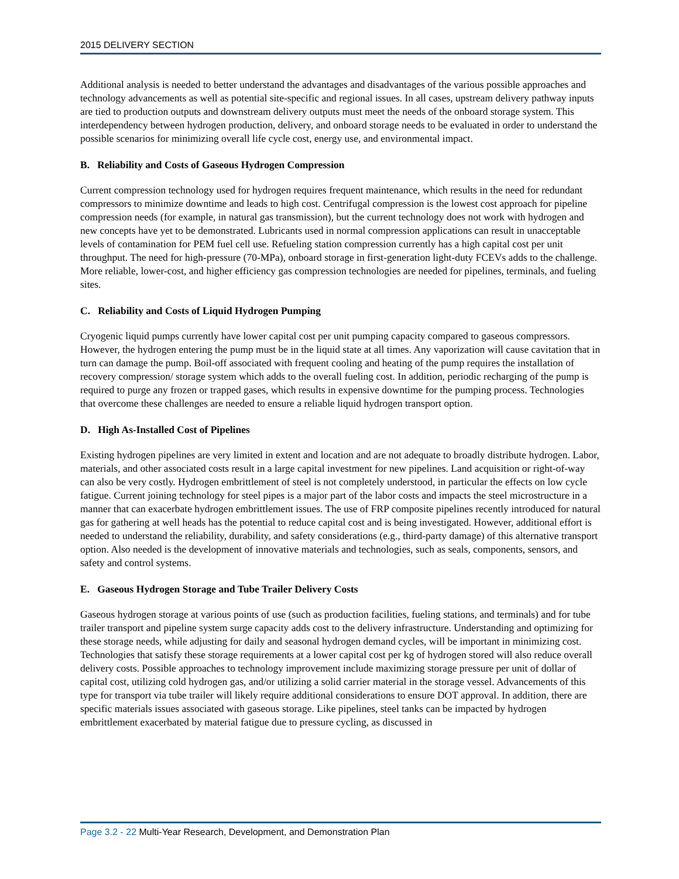2015 DELIVERY SECTION
Additional analysis is needed to better understand the advantages and disadvantages of the various possible approaches and technology advancements as well as potential site-specific and regional issues. In all cases, upstream delivery pathway inputs are tied to production outputs and downstream delivery outputs must meet the needs of the onboard storage system. This interdependency between hydrogen production, delivery, and onboard storage needs to be evaluated in order to understand the possible scenarios for minimizing overall life cycle cost, energy use, and environmental impact.
B. Reliability and Costs of Gaseous Hydrogen Compression
Current compression technology used for hydrogen requires frequent maintenance, which results in the need for redundant compressors to minimize downtime and leads to high cost. Centrifugal compression is the lowest cost approach for pipeline compression needs (for example, in natural gas transmission), but the current technology does not work with hydrogen and new concepts have yet to be demonstrated. Lubricants used in normal compression applications can result in unacceptable levels of contamination for PEM fuel cell use. Refueling station compression currently has a high capital cost per unit throughput. The need for high-pressure (70-MPa), onboard storage in first-generation light-duty FCEVs adds to the challenge. More reliable, lower-cost, and higher efficiency gas compression technologies are needed for pipelines, terminals, and fueling sites.
C. Reliability and Costs of Liquid Hydrogen Pumping
Cryogenic liquid pumps currently have lower capital cost per unit pumping capacity compared to gaseous compressors. However, the hydrogen entering the pump must be in the liquid state at all times. Any vaporization will cause cavitation that in turn can damage the pump. Boil-off associated with frequent cooling and heating of the pump requires the installation of recovery compression/ storage system which adds to the overall fueling cost. In addition, periodic recharging of the pump is required to purge any frozen or trapped gases, which results in expensive downtime for the pumping process. Technologies that overcome these challenges are needed to ensure a reliable liquid hydrogen transport option.
D. High As-Installed Cost of Pipelines
Existing hydrogen pipelines are very limited in extent and location and are not adequate to broadly distribute hydrogen. Labor, materials, and other associated costs result in a large capital investment for new pipelines. Land acquisition or right-of-way can also be very costly. Hydrogen embrittlement of steel is not completely understood, in particular the effects on low cycle fatigue. Current joining technology for steel pipes is a major part of the labor costs and impacts the steel microstructure in a manner that can exacerbate hydrogen embrittlement issues. The use of FRP composite pipelines recently introduced for natural gas for gathering at well heads has the potential to reduce capital cost and is being investigated. However, additional effort is needed to understand the reliability, durability, and safety considerations (e.g., third-party damage) of this alternative transport option. Also needed is the development of innovative materials and technologies, such as seals, components, sensors, and safety and control systems.
E. Gaseous Hydrogen Storage and Tube Trailer Delivery Costs
Gaseous hydrogen storage at various points of use (such as production facilities, fueling stations, and terminals) and for tube trailer transport and pipeline system surge capacity adds cost to the delivery infrastructure. Understanding and optimizing for these storage needs, while adjusting for daily and seasonal hydrogen demand cycles, will be important in minimizing cost. Technologies that satisfy these storage requirements at a lower capital cost per kg of hydrogen stored will also reduce overall delivery costs. Possible approaches to technology improvement include maximizing storage pressure per unit of dollar of capital cost, utilizing cold hydrogen gas, and/or utilizing a solid carrier material in the storage vessel. Advancements of this type for transport via tube trailer will likely require additional considerations to ensure DOT approval. In addition, there are specific materials issues associated with gaseous storage. Like pipelines, steel tanks can be impacted by hydrogen embrittlement exacerbated by material fatigue due to pressure cycling, as discussed in
Page 3.2 - 22 Multi-Year Research, Development, and Demonstration Plan